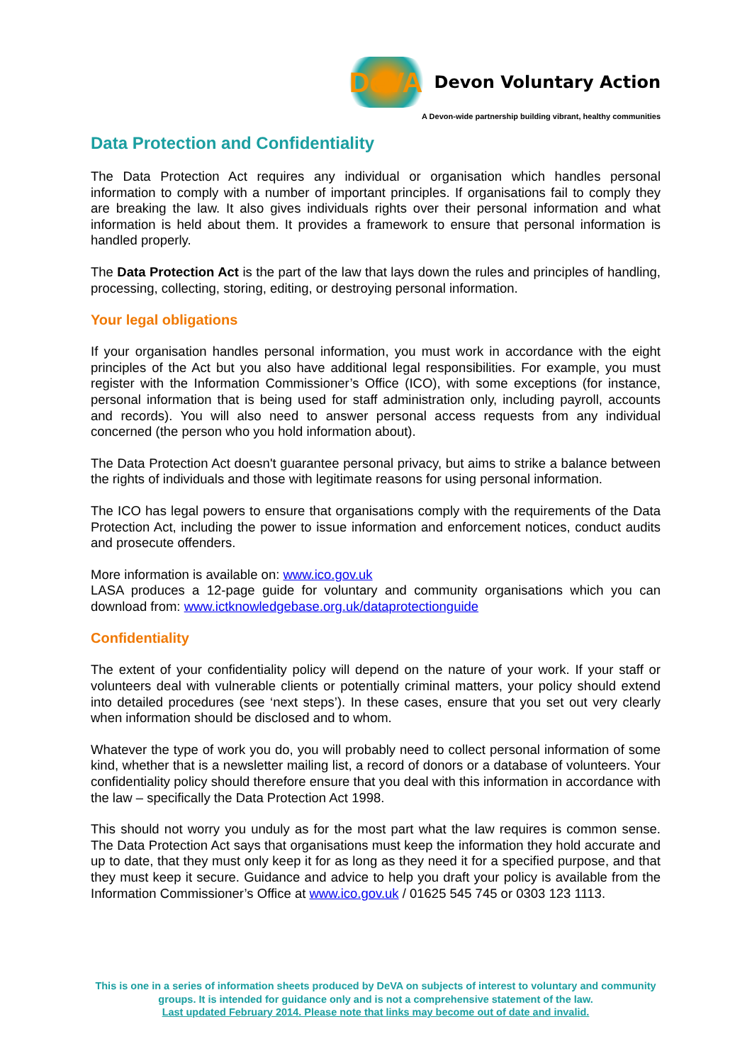DeVA
Devon Voluntary Action
A Devon-wide partnership building vibrant, healthy communities
Data Protection and Confidentiality
The Data Protection Act requires any individual or organisation which handles personal information to comply with a number of important principles. If organisations fail to comply they are breaking the law. It also gives individuals rights over their personal information and what information is held about them. It provides a framework to ensure that personal information is handled properly.
The Data Protection Act is the part of the law that lays down the rules and principles of handling, processing, collecting, storing, editing, or destroying personal information.
Your legal obligations
If your organisation handles personal information, you must work in accordance with the eight principles of the Act but you also have additional legal responsibilities. For example, you must register with the Information Commissioner’s Office (ICO), with some exceptions (for instance, personal information that is being used for staff administration only, including payroll, accounts and records). You will also need to answer personal access requests from any individual concerned (the person who you hold information about).
The Data Protection Act doesn't guarantee personal privacy, but aims to strike a balance between the rights of individuals and those with legitimate reasons for using personal information.
The ICO has legal powers to ensure that organisations comply with the requirements of the Data Protection Act, including the power to issue information and enforcement notices, conduct audits and prosecute offenders.
More information is available on: www.ico.gov.uk
LASA produces a 12-page guide for voluntary and community organisations which you can download from: www.ictknowledgebase.org.uk/dataprotectionguide
Confidentiality
The extent of your confidentiality policy will depend on the nature of your work. If your staff or volunteers deal with vulnerable clients or potentially criminal matters, your policy should extend into detailed procedures (see ‘next steps’). In these cases, ensure that you set out very clearly when information should be disclosed and to whom.
Whatever the type of work you do, you will probably need to collect personal information of some kind, whether that is a newsletter mailing list, a record of donors or a database of volunteers. Your confidentiality policy should therefore ensure that you deal with this information in accordance with the law – specifically the Data Protection Act 1998.
This should not worry you unduly as for the most part what the law requires is common sense. The Data Protection Act says that organisations must keep the information they hold accurate and up to date, that they must only keep it for as long as they need it for a specified purpose, and that they must keep it secure. Guidance and advice to help you draft your policy is available from the Information Commissioner’s Office at www.ico.gov.uk / 01625 545 745 or 0303 123 1113.
This is one in a series of information sheets produced by DeVA on subjects of interest to voluntary and community groups. It is intended for guidance only and is not a comprehensive statement of the law.
Last updated February 2014. Please note that links may become out of date and invalid.